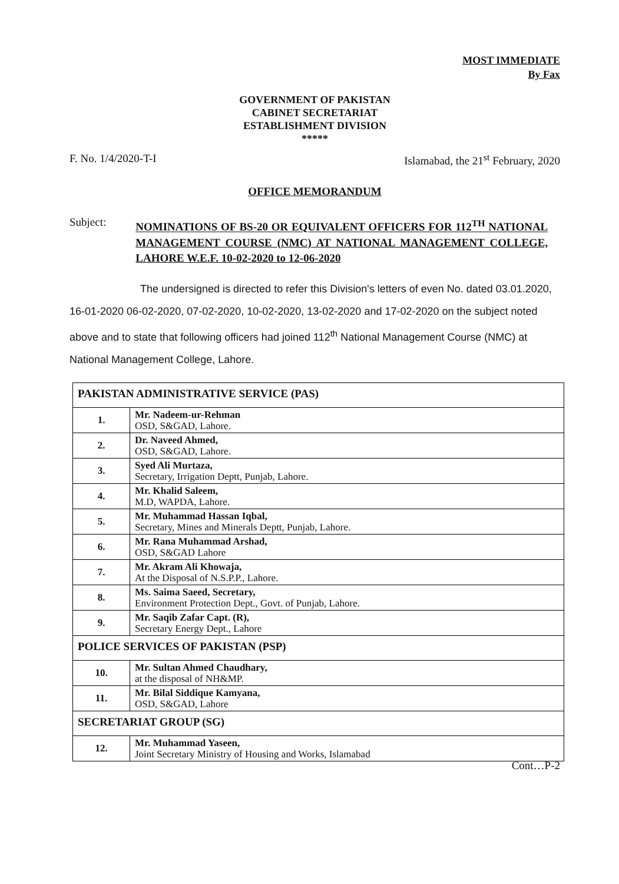MOST IMMEDIATE
By Fax
GOVERNMENT OF PAKISTAN
CABINET SECRETARIAT
ESTABLISHMENT DIVISION
*****
F. No. 1/4/2020-T-I Islamabad, the 21<sup>st</sup> February, 2020
OFFICE MEMORANDUM
Subject: NOMINATIONS OF BS-20 OR EQUIVALENT OFFICERS FOR 112<sup>TH</sup> NATIONAL MANAGEMENT COURSE (NMC) AT NATIONAL MANAGEMENT COLLEGE, LAHORE W.E.F. 10-02-2020 to 12-06-2020
The undersigned is directed to refer this Division's letters of even No. dated 03.01.2020, 16-01-2020 06-02-2020, 07-02-2020, 10-02-2020, 13-02-2020 and 17-02-2020 on the subject noted above and to state that following officers had joined 112<sup>th</sup> National Management Course (NMC) at National Management College, Lahore.
| PAKISTAN ADMINISTRATIVE SERVICE (PAS) | |
| 1. | Mr. Nadeem-ur-Rehman OSD, S&GAD, Lahore. |
| 2. | Dr. Naveed Ahmed, OSD, S&GAD, Lahore. |
| 3. | Syed Ali Murtaza, Secretary, Irrigation Deptt, Punjab, Lahore. |
| 4. | Mr. Khalid Saleem, M.D, WAPDA, Lahore. |
| 5. | Mr. Muhammad Hassan Iqbal, Secretary, Mines and Minerals Deptt, Punjab, Lahore. |
| 6. | Mr. Rana Muhammad Arshad, OSD, S&GAD Lahore |
| 7. | Mr. Akram Ali Khowaja, At the Disposal of N.S.P.P., Lahore. |
| 8. | Ms. Saima Saeed, Secretary, Environment Protection Dept., Govt. of Punjab, Lahore. |
| 9. | Mr. Saqib Zafar Capt. (R), Secretary Energy Dept., Lahore |
| POLICE SERVICES OF PAKISTAN (PSP) | |
| 10. | Mr. Sultan Ahmed Chaudhary, at the disposal of NH&MP. |
| 11. | Mr. Bilal Siddique Kamyana, OSD, S&GAD, Lahore |
| SECRETARIAT GROUP (SG) | |
| 12. | Mr. Muhammad Yaseen, Joint Secretary Ministry of Housing and Works, Islamabad |
Cont…P-2